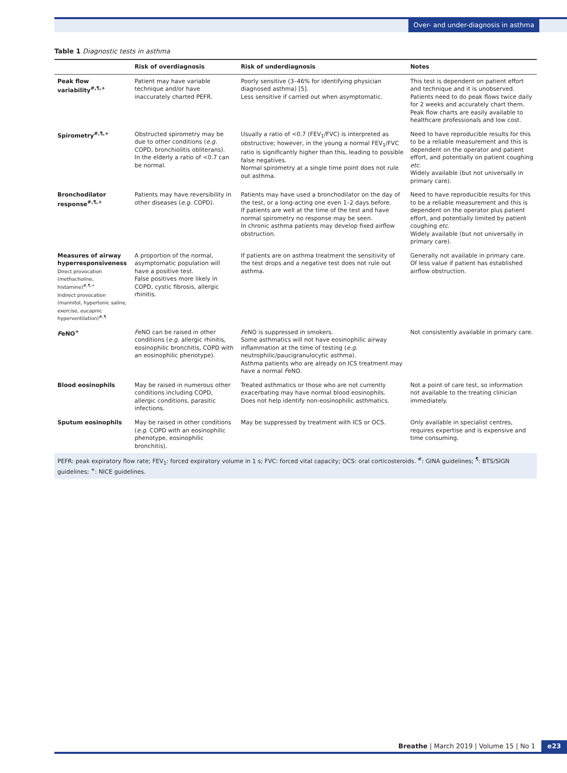Over- and under-diagnosis in asthma
Table 1 Diagnostic tests in asthma
| | Risk of overdiagnosis | Risk of underdiagnosis | Notes |
| --- | --- | --- | --- |
| Peak flow variability<sup>#,¶,+</sup> | Patient may have variable technique and/or have inaccurately charted PEFR. | Poorly sensitive (3–46% for identifying physician diagnosed asthma) [5]. Less sensitive if carried out when asymptomatic. | This test is dependent on patient effort and technique and it is unobserved. Patients need to do peak flows twice daily for 2 weeks and accurately chart them. Peak flow charts are easily available to healthcare professionals and low cost. |
| Spirometry<sup>#,¶,+</sup> | Obstructed spirometry may be due to other conditions ( e.g. COPD, bronchiolitis obliterans). In the elderly a ratio of <0.7 can be normal. | Usually a ratio of <0.7 (FEV<sub>1</sub>/FVC) is interpreted as obstructive; however, in the young a normal FEV<sub>1</sub>/FVC ratio is significantly higher than this, leading to possible false negatives. Normal spirometry at a single time point does not rule out asthma. | Need to have reproducible results for this to be a reliable measurement and this is dependent on the operator and patient effort, and potentially on patient coughing etc. Widely available (but not universally in primary care). |
| Bronchodilator response<sup>#,¶,+</sup> | Patients may have reversibility in other diseases ( e.g. COPD). | Patients may have used a bronchodilator on the day of the test, or a long-acting one even 1–2 days before. If patients are well at the time of the test and have normal spirometry no response may be seen. In chronic asthma patients may develop fixed airflow obstruction. | Need to have reproducible results for this to be a reliable measurement and this is dependent on the operator plus patient effort, and potentially limited by patient coughing etc. Widely available (but not universally in primary care). |
| Measures of airway hyperresponsiveness Direct provocation (methacholine, histamine)<sup>#,¶,+</sup> Indirect provocation (mannitol, hypertonic saline, exercise, eucapnic hyperventilation)<sup>#,¶</sup> | A proportion of the normal, asymptomatic population will have a positive test. False positives more likely in COPD, cystic fibrosis, allergic rhinitis. | If patients are on asthma treatment the sensitivity of the test drops and a negative test does not rule out asthma. | Generally not available in primary care. Of less value if patient has established airflow obstruction. |
| F eNO<sup>+</sup> | F eNO can be raised in other conditions ( e.g. allergic rhinitis, eosinophilic bronchitis, COPD with an eosinophilic phenotype). | F eNO is suppressed in smokers. Some asthmatics will not have eosinophilic airway inflammation at the time of testing ( e.g. neutrophilic/paucigranulocytic asthma). Asthma patients who are already on ICS treatment may have a normal F eNO. | Not consistently available in primary care. |
| Blood eosinophils | May be raised in numerous other conditions including COPD, allergic conditions, parasitic infections. | Treated asthmatics or those who are not currently exacerbating may have normal blood eosinophils. Does not help identify non-eosinophilic asthmatics. | Not a point of care test, so information not available to the treating clinician immediately. |
| Sputum eosinophils | May be raised in other conditions ( e.g. COPD with an eosinophilic phenotype, eosinophilic bronchitis). | May be suppressed by treatment with ICS or OCS. | Only available in specialist centres, requires expertise and is expensive and time consuming. |
| PEFR: peak expiratory flow rate; FEV<sub>1</sub>: forced expiratory volume in 1 s; FVC: forced vital capacity; OCS: oral corticosteroids. <sup>#</sup>: GINA guidelines; <sup>¶</sup>: BTS/SIGN guidelines; <sup>+</sup>: NICE guidelines. | | | |
Breathe | March 2019 | Volume 15 | No 1 e23